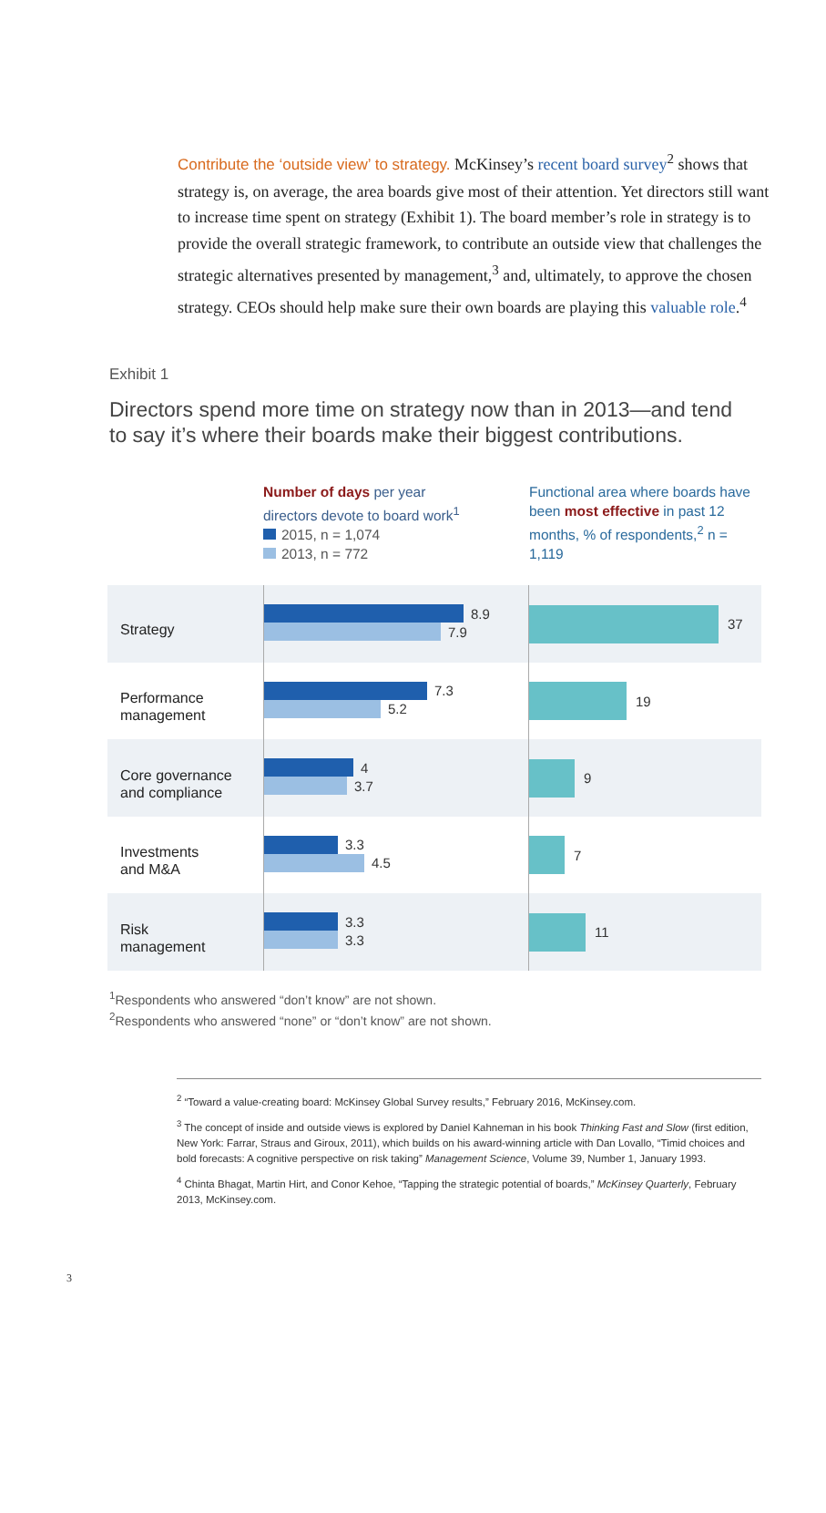Contribute the ‘outside view’ to strategy. McKinsey’s recent board survey<sup>2</sup> shows that strategy is, on average, the area boards give most of their attention. Yet directors still want to increase time spent on strategy (Exhibit 1). The board member’s role in strategy is to provide the overall strategic framework, to contribute an outside view that challenges the strategic alternatives presented by management,<sup>3</sup> and, ultimately, to approve the chosen strategy. CEOs should help make sure their own boards are playing this valuable role.<sup>4</sup>
Exhibit 1
Directors spend more time on strategy now than in 2013—and tend to say it’s where their boards make their biggest contributions.
Number of days per year
directors devote to board work<sup>1</sup>
2015, n = 1,074
2013, n = 772
Functional area where boards have been most effective in past 12 months, % of respondents,<sup>2</sup> n = 1,119
Strategy
8.9
7.9
37
Performance
management
7.3
5.2
19
Core governance
and compliance
4
3.7
9
Investments
and M&A
3.3
4.5
7
Risk
management
3.3
3.3
11
<sup>1</sup> Respondents who answered “don’t know” are not shown.
<sup>2</sup> Respondents who answered “none” or “don’t know” are not shown.
<sup>2</sup> “Toward a value-creating board: McKinsey Global Survey results,” February 2016, McKinsey.com.
<sup>3</sup> The concept of inside and outside views is explored by Daniel Kahneman in his book Thinking Fast and Slow (first edition, New York: Farrar, Straus and Giroux, 2011), which builds on his award-winning article with Dan Lovallo, “Timid choices and bold forecasts: A cognitive perspective on risk taking” Management Science, Volume 39, Number 1, January 1993.
<sup>4</sup> Chinta Bhagat, Martin Hirt, and Conor Kehoe, “Tapping the strategic potential of boards,” McKinsey Quarterly, February 2013, McKinsey.com.
3